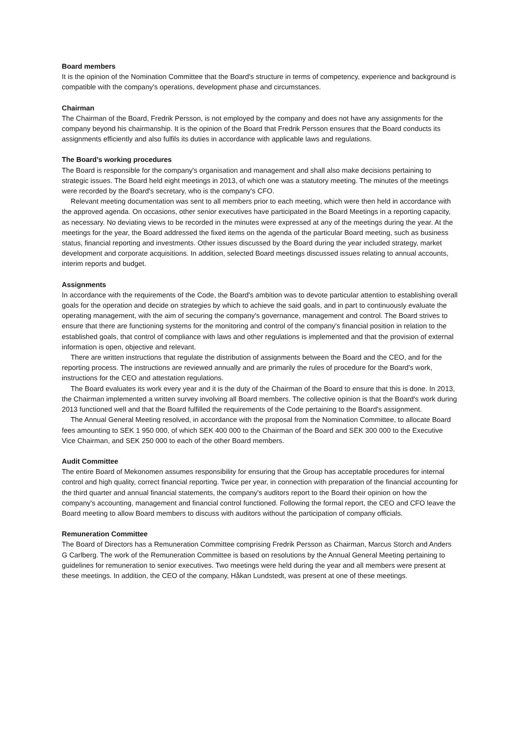Board members
It is the opinion of the Nomination Committee that the Board's structure in terms of competency, experience and background is compatible with the company's operations, development phase and circumstances.
Chairman
The Chairman of the Board, Fredrik Persson, is not employed by the company and does not have any assignments for the company beyond his chairmanship. It is the opinion of the Board that Fredrik Persson ensures that the Board conducts its assignments efficiently and also fulfils its duties in accordance with applicable laws and regulations.
The Board's working procedures
The Board is responsible for the company's organisation and management and shall also make decisions pertaining to strategic issues. The Board held eight meetings in 2013, of which one was a statutory meeting. The minutes of the meetings were recorded by the Board's secretary, who is the company's CFO.
Relevant meeting documentation was sent to all members prior to each meeting, which were then held in accordance with the approved agenda. On occasions, other senior executives have participated in the Board Meetings in a reporting capacity, as necessary. No deviating views to be recorded in the minutes were expressed at any of the meetings during the year. At the meetings for the year, the Board addressed the fixed items on the agenda of the particular Board meeting, such as business status, financial reporting and investments. Other issues discussed by the Board during the year included strategy, market development and corporate acquisitions. In addition, selected Board meetings discussed issues relating to annual accounts, interim reports and budget.
Assignments
In accordance with the requirements of the Code, the Board's ambition was to devote particular attention to establishing overall goals for the operation and decide on strategies by which to achieve the said goals, and in part to continuously evaluate the operating management, with the aim of securing the company's governance, management and control. The Board strives to ensure that there are functioning systems for the monitoring and control of the company's financial position in relation to the established goals, that control of compliance with laws and other regulations is implemented and that the provision of external information is open, objective and relevant.
There are written instructions that regulate the distribution of assignments between the Board and the CEO, and for the reporting process. The instructions are reviewed annually and are primarily the rules of procedure for the Board's work, instructions for the CEO and attestation regulations.
The Board evaluates its work every year and it is the duty of the Chairman of the Board to ensure that this is done. In 2013, the Chairman implemented a written survey involving all Board members. The collective opinion is that the Board's work during 2013 functioned well and that the Board fulfilled the requirements of the Code pertaining to the Board's assignment.
The Annual General Meeting resolved, in accordance with the proposal from the Nomination Committee, to allocate Board fees amounting to SEK 1 950 000, of which SEK 400 000 to the Chairman of the Board and SEK 300 000 to the Executive Vice Chairman, and SEK 250 000 to each of the other Board members.
Audit Committee
The entire Board of Mekonomen assumes responsibility for ensuring that the Group has acceptable procedures for internal control and high quality, correct financial reporting. Twice per year, in connection with preparation of the financial accounting for the third quarter and annual financial statements, the company's auditors report to the Board their opinion on how the company's accounting, management and financial control functioned. Following the formal report, the CEO and CFO leave the Board meeting to allow Board members to discuss with auditors without the participation of company officials.
Remuneration Committee
The Board of Directors has a Remuneration Committee comprising Fredrik Persson as Chairman, Marcus Storch and Anders G Carlberg. The work of the Remuneration Committee is based on resolutions by the Annual General Meeting pertaining to guidelines for remuneration to senior executives. Two meetings were held during the year and all members were present at these meetings. In addition, the CEO of the company, Håkan Lundstedt, was present at one of these meetings.